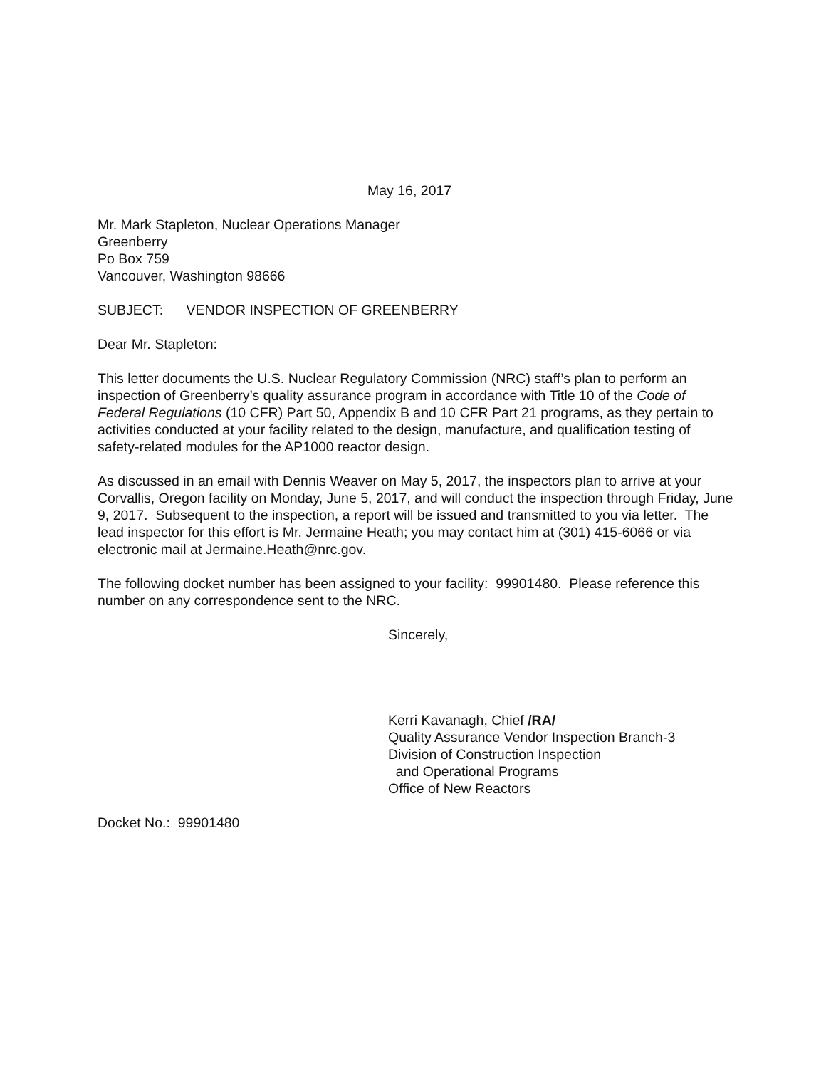May 16, 2017
Mr. Mark Stapleton, Nuclear Operations Manager
Greenberry
Po Box 759
Vancouver, Washington 98666
SUBJECT: VENDOR INSPECTION OF GREENBERRY
Dear Mr. Stapleton:
This letter documents the U.S. Nuclear Regulatory Commission (NRC) staff’s plan to perform an inspection of Greenberry’s quality assurance program in accordance with Title 10 of the Code of Federal Regulations (10 CFR) Part 50, Appendix B and 10 CFR Part 21 programs, as they pertain to activities conducted at your facility related to the design, manufacture, and qualification testing of safety-related modules for the AP1000 reactor design.
As discussed in an email with Dennis Weaver on May 5, 2017, the inspectors plan to arrive at your Corvallis, Oregon facility on Monday, June 5, 2017, and will conduct the inspection through Friday, June 9, 2017. Subsequent to the inspection, a report will be issued and transmitted to you via letter. The lead inspector for this effort is Mr. Jermaine Heath; you may contact him at (301) 415-6066 or via electronic mail at Jermaine.Heath@nrc.gov.
The following docket number has been assigned to your facility: 99901480. Please reference this number on any correspondence sent to the NRC.
Sincerely,
Kerri Kavanagh, Chief /RA/
Quality Assurance Vendor Inspection Branch-3
Division of Construction Inspection
and Operational Programs
Office of New Reactors
Docket No.: 99901480